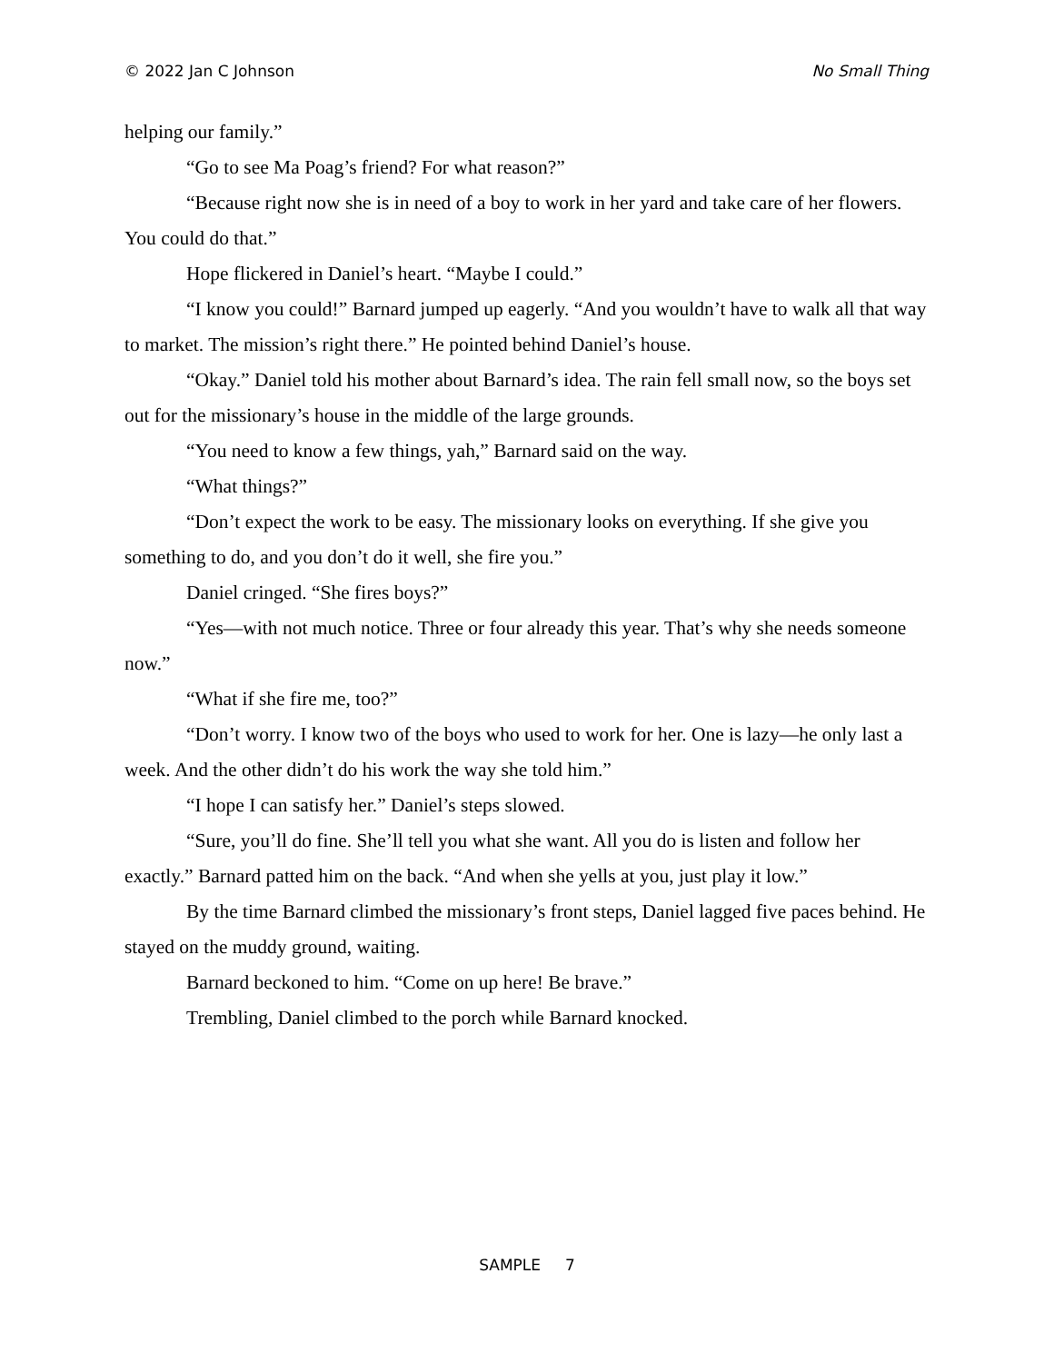© 2022 Jan C Johnson No Small Thing
helping our family.”
“Go to see Ma Poag’s friend? For what reason?”
“Because right now she is in need of a boy to work in her yard and take care of her flowers. You could do that.”
Hope flickered in Daniel’s heart. “Maybe I could.”
“I know you could!” Barnard jumped up eagerly. “And you wouldn’t have to walk all that way to market. The mission’s right there.” He pointed behind Daniel’s house.
“Okay.” Daniel told his mother about Barnard’s idea. The rain fell small now, so the boys set out for the missionary’s house in the middle of the large grounds.
“You need to know a few things, yah,” Barnard said on the way.
“What things?”
“Don’t expect the work to be easy. The missionary looks on everything. If she give you something to do, and you don’t do it well, she fire you.”
Daniel cringed. “She fires boys?”
“Yes—with not much notice. Three or four already this year. That’s why she needs someone now.”
“What if she fire me, too?”
“Don’t worry. I know two of the boys who used to work for her. One is lazy—he only last a week. And the other didn’t do his work the way she told him.”
“I hope I can satisfy her.” Daniel’s steps slowed.
“Sure, you’ll do fine. She’ll tell you what she want. All you do is listen and follow her exactly.” Barnard patted him on the back. “And when she yells at you, just play it low.”
By the time Barnard climbed the missionary’s front steps, Daniel lagged five paces behind. He stayed on the muddy ground, waiting.
Barnard beckoned to him. “Come on up here! Be brave.”
Trembling, Daniel climbed to the porch while Barnard knocked.
SAMPLE 7